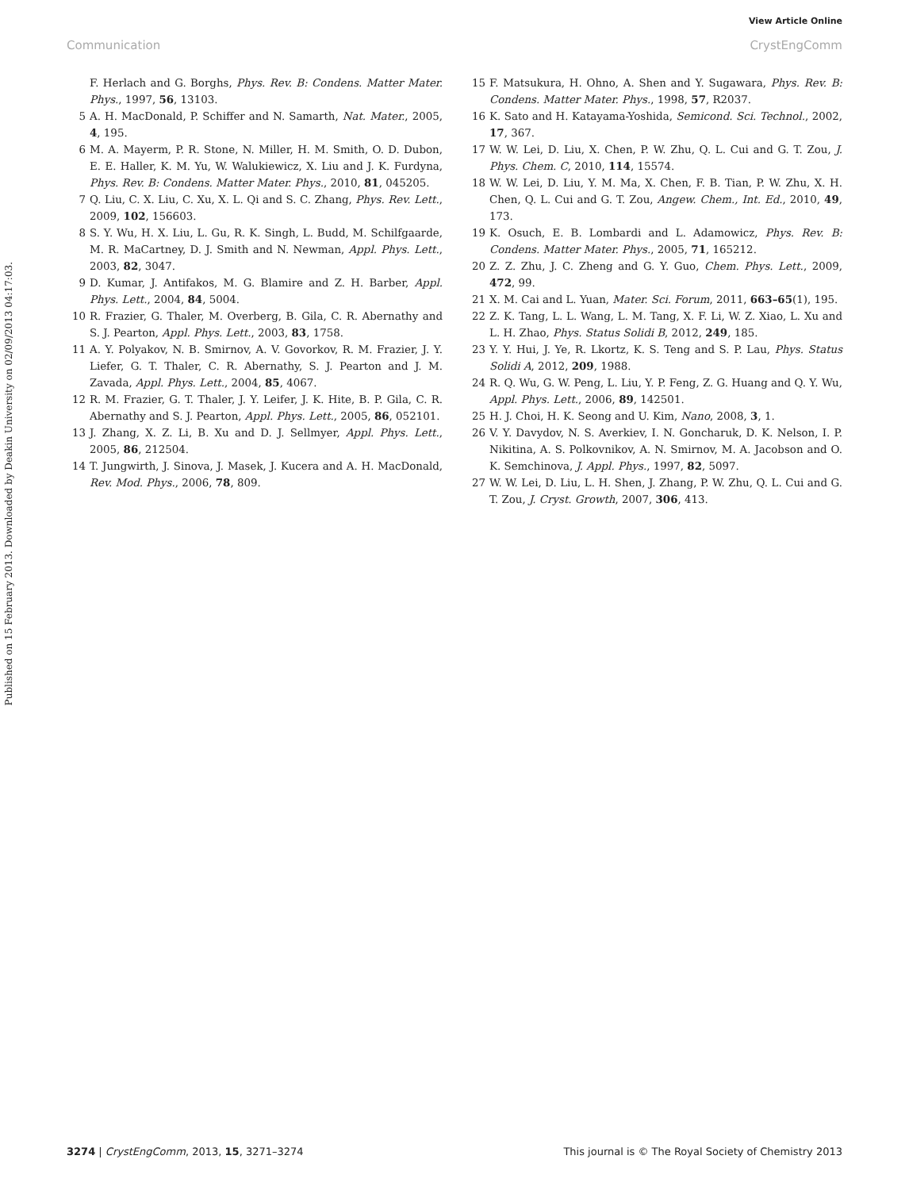View Article Online
Communication CrystEngComm
Published on 15 February 2013. Downloaded by Deakin University on 02/09/2013 04:17:03.
F. Herlach and G. Borghs, Phys. Rev. B: Condens. Matter Mater. Phys., 1997, 56, 13103.
5 A. H. MacDonald, P. Schiffer and N. Samarth, Nat. Mater., 2005, 4, 195.
6 M. A. Mayerm, P. R. Stone, N. Miller, H. M. Smith, O. D. Dubon, E. E. Haller, K. M. Yu, W. Walukiewicz, X. Liu and J. K. Furdyna, Phys. Rev. B: Condens. Matter Mater. Phys., 2010, 81, 045205.
7 Q. Liu, C. X. Liu, C. Xu, X. L. Qi and S. C. Zhang, Phys. Rev. Lett., 2009, 102, 156603.
8 S. Y. Wu, H. X. Liu, L. Gu, R. K. Singh, L. Budd, M. Schilfgaarde, M. R. MaCartney, D. J. Smith and N. Newman, Appl. Phys. Lett., 2003, 82, 3047.
9 D. Kumar, J. Antifakos, M. G. Blamire and Z. H. Barber, Appl. Phys. Lett., 2004, 84, 5004.
10 R. Frazier, G. Thaler, M. Overberg, B. Gila, C. R. Abernathy and S. J. Pearton, Appl. Phys. Lett., 2003, 83, 1758.
11 A. Y. Polyakov, N. B. Smirnov, A. V. Govorkov, R. M. Frazier, J. Y. Liefer, G. T. Thaler, C. R. Abernathy, S. J. Pearton and J. M. Zavada, Appl. Phys. Lett., 2004, 85, 4067.
12 R. M. Frazier, G. T. Thaler, J. Y. Leifer, J. K. Hite, B. P. Gila, C. R. Abernathy and S. J. Pearton, Appl. Phys. Lett., 2005, 86, 052101.
13 J. Zhang, X. Z. Li, B. Xu and D. J. Sellmyer, Appl. Phys. Lett., 2005, 86, 212504.
14 T. Jungwirth, J. Sinova, J. Masek, J. Kucera and A. H. MacDonald, Rev. Mod. Phys., 2006, 78, 809.
15 F. Matsukura, H. Ohno, A. Shen and Y. Sugawara, Phys. Rev. B: Condens. Matter Mater. Phys., 1998, 57, R2037.
16 K. Sato and H. Katayama-Yoshida, Semicond. Sci. Technol., 2002, 17, 367.
17 W. W. Lei, D. Liu, X. Chen, P. W. Zhu, Q. L. Cui and G. T. Zou, J. Phys. Chem. C, 2010, 114, 15574.
18 W. W. Lei, D. Liu, Y. M. Ma, X. Chen, F. B. Tian, P. W. Zhu, X. H. Chen, Q. L. Cui and G. T. Zou, Angew. Chem., Int. Ed., 2010, 49, 173.
19 K. Osuch, E. B. Lombardi and L. Adamowicz, Phys. Rev. B: Condens. Matter Mater. Phys., 2005, 71, 165212.
20 Z. Z. Zhu, J. C. Zheng and G. Y. Guo, Chem. Phys. Lett., 2009, 472, 99.
21 X. M. Cai and L. Yuan, Mater. Sci. Forum, 2011, 663–65(1), 195.
22 Z. K. Tang, L. L. Wang, L. M. Tang, X. F. Li, W. Z. Xiao, L. Xu and L. H. Zhao, Phys. Status Solidi B, 2012, 249, 185.
23 Y. Y. Hui, J. Ye, R. Lkortz, K. S. Teng and S. P. Lau, Phys. Status Solidi A, 2012, 209, 1988.
24 R. Q. Wu, G. W. Peng, L. Liu, Y. P. Feng, Z. G. Huang and Q. Y. Wu, Appl. Phys. Lett., 2006, 89, 142501.
25 H. J. Choi, H. K. Seong and U. Kim, Nano, 2008, 3, 1.
26 V. Y. Davydov, N. S. Averkiev, I. N. Goncharuk, D. K. Nelson, I. P. Nikitina, A. S. Polkovnikov, A. N. Smirnov, M. A. Jacobson and O. K. Semchinova, J. Appl. Phys., 1997, 82, 5097.
27 W. W. Lei, D. Liu, L. H. Shen, J. Zhang, P. W. Zhu, Q. L. Cui and G. T. Zou, J. Cryst. Growth, 2007, 306, 413.
3274 | CrystEngComm, 2013, 15, 3271–3274 This journal is © The Royal Society of Chemistry 2013